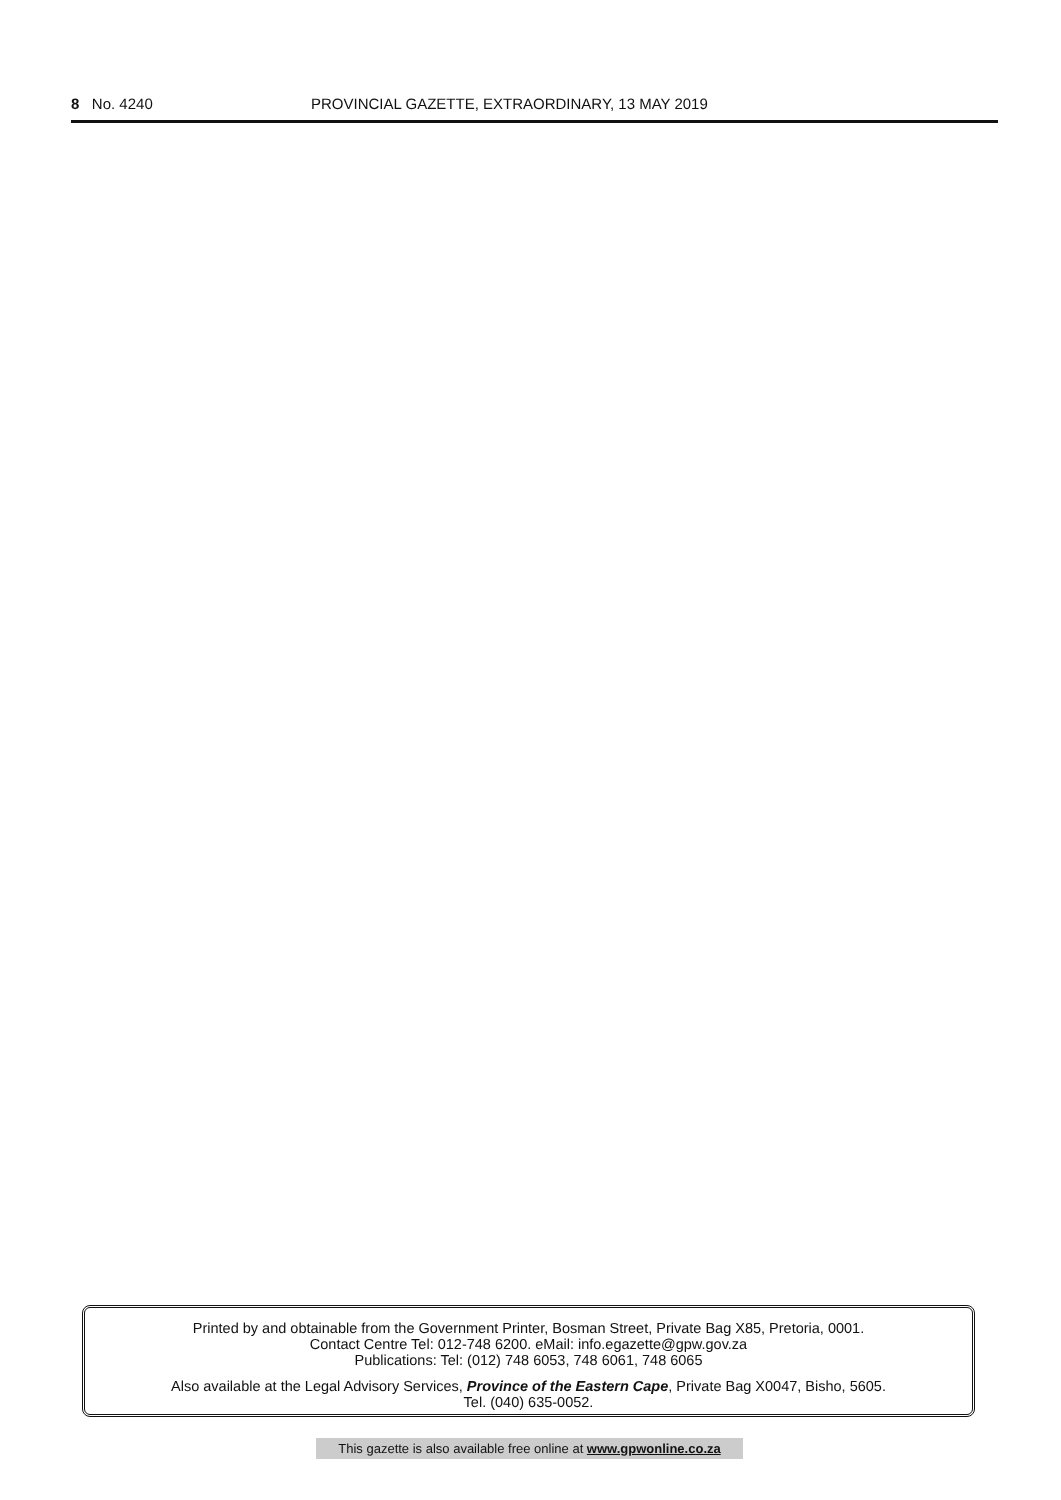8 No. 4240 PROVINCIAL GAZETTE, EXTRAORDINARY, 13 MAY 2019
Printed by and obtainable from the Government Printer, Bosman Street, Private Bag X85, Pretoria, 0001.
Contact Centre Tel: 012-748 6200. eMail: info.egazette@gpw.gov.za
Publications: Tel: (012) 748 6053, 748 6061, 748 6065
Also available at the Legal Advisory Services, Province of the Eastern Cape, Private Bag X0047, Bisho, 5605.
Tel. (040) 635-0052.
This gazette is also available free online at www.gpwonline.co.za